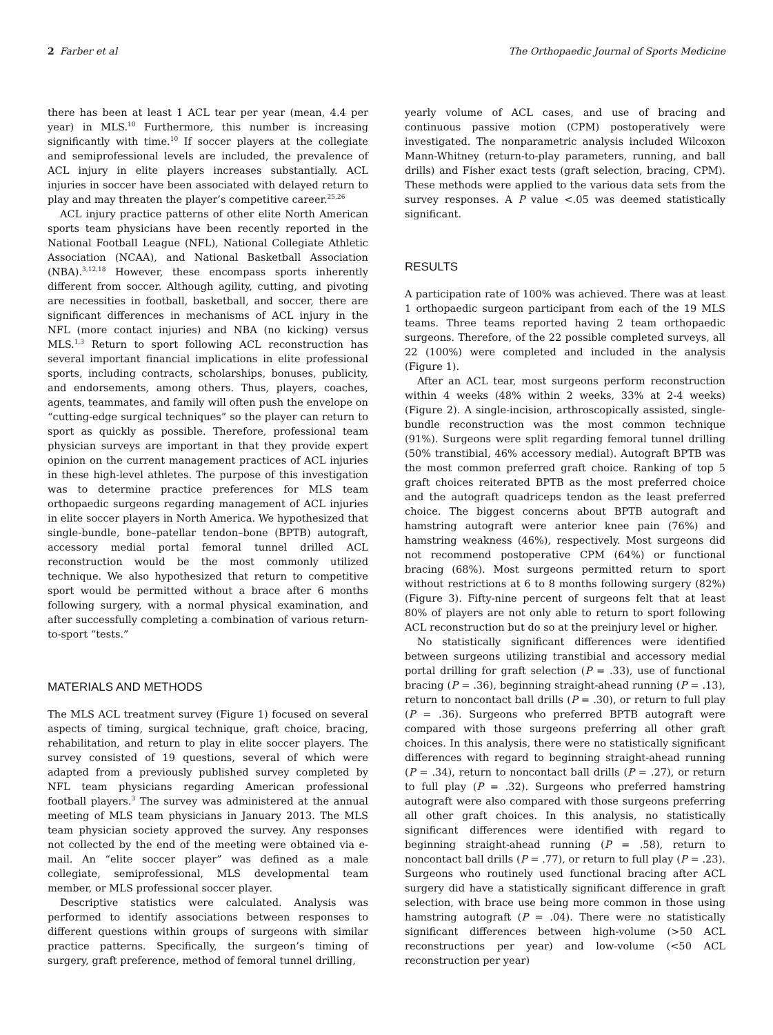2 Farber et al The Orthopaedic Journal of Sports Medicine
there has been at least 1 ACL tear per year (mean, 4.4 per year) in MLS.<sup>10</sup> Furthermore, this number is increasing significantly with time.<sup>10</sup> If soccer players at the collegiate and semiprofessional levels are included, the prevalence of ACL injury in elite players increases substantially. ACL injuries in soccer have been associated with delayed return to play and may threaten the player’s competitive career.<sup>25,26</sup>
ACL injury practice patterns of other elite North American sports team physicians have been recently reported in the National Football League (NFL), National Collegiate Athletic Association (NCAA), and National Basketball Association (NBA).<sup>3,12,18</sup> However, these encompass sports inherently different from soccer. Although agility, cutting, and pivoting are necessities in football, basketball, and soccer, there are significant differences in mechanisms of ACL injury in the NFL (more contact injuries) and NBA (no kicking) versus MLS.<sup>1,3</sup> Return to sport following ACL reconstruction has several important financial implications in elite professional sports, including contracts, scholarships, bonuses, publicity, and endorsements, among others. Thus, players, coaches, agents, teammates, and family will often push the envelope on “cutting-edge surgical techniques” so the player can return to sport as quickly as possible. Therefore, professional team physician surveys are important in that they provide expert opinion on the current management practices of ACL injuries in these high-level athletes. The purpose of this investigation was to determine practice preferences for MLS team orthopaedic surgeons regarding management of ACL injuries in elite soccer players in North America. We hypothesized that single-bundle, bone–patellar tendon–bone (BPTB) autograft, accessory medial portal femoral tunnel drilled ACL reconstruction would be the most commonly utilized technique. We also hypothesized that return to competitive sport would be permitted without a brace after 6 months following surgery, with a normal physical examination, and after successfully completing a combination of various return-to-sport “tests.”
MATERIALS AND METHODS
The MLS ACL treatment survey (Figure 1) focused on several aspects of timing, surgical technique, graft choice, bracing, rehabilitation, and return to play in elite soccer players. The survey consisted of 19 questions, several of which were adapted from a previously published survey completed by NFL team physicians regarding American professional football players.<sup>3</sup> The survey was administered at the annual meeting of MLS team physicians in January 2013. The MLS team physician society approved the survey. Any responses not collected by the end of the meeting were obtained via e-mail. An “elite soccer player” was defined as a male collegiate, semiprofessional, MLS developmental team member, or MLS professional soccer player.
Descriptive statistics were calculated. Analysis was performed to identify associations between responses to different questions within groups of surgeons with similar practice patterns. Specifically, the surgeon’s timing of surgery, graft preference, method of femoral tunnel drilling,
yearly volume of ACL cases, and use of bracing and continuous passive motion (CPM) postoperatively were investigated. The nonparametric analysis included Wilcoxon Mann-Whitney (return-to-play parameters, running, and ball drills) and Fisher exact tests (graft selection, bracing, CPM). These methods were applied to the various data sets from the survey responses. A P value <.05 was deemed statistically significant.
RESULTS
A participation rate of 100% was achieved. There was at least 1 orthopaedic surgeon participant from each of the 19 MLS teams. Three teams reported having 2 team orthopaedic surgeons. Therefore, of the 22 possible completed surveys, all 22 (100%) were completed and included in the analysis (Figure 1).
After an ACL tear, most surgeons perform reconstruction within 4 weeks (48% within 2 weeks, 33% at 2-4 weeks) (Figure 2). A single-incision, arthroscopically assisted, single-bundle reconstruction was the most common technique (91%). Surgeons were split regarding femoral tunnel drilling (50% transtibial, 46% accessory medial). Autograft BPTB was the most common preferred graft choice. Ranking of top 5 graft choices reiterated BPTB as the most preferred choice and the autograft quadriceps tendon as the least preferred choice. The biggest concerns about BPTB autograft and hamstring autograft were anterior knee pain (76%) and hamstring weakness (46%), respectively. Most surgeons did not recommend postoperative CPM (64%) or functional bracing (68%). Most surgeons permitted return to sport without restrictions at 6 to 8 months following surgery (82%) (Figure 3). Fifty-nine percent of surgeons felt that at least 80% of players are not only able to return to sport following ACL reconstruction but do so at the preinjury level or higher.
No statistically significant differences were identified between surgeons utilizing transtibial and accessory medial portal drilling for graft selection (P = .33), use of functional bracing (P = .36), beginning straight-ahead running (P = .13), return to noncontact ball drills (P = .30), or return to full play (P = .36). Surgeons who preferred BPTB autograft were compared with those surgeons preferring all other graft choices. In this analysis, there were no statistically significant differences with regard to beginning straight-ahead running (P = .34), return to noncontact ball drills (P = .27), or return to full play (P = .32). Surgeons who preferred hamstring autograft were also compared with those surgeons preferring all other graft choices. In this analysis, no statistically significant differences were identified with regard to beginning straight-ahead running (P = .58), return to noncontact ball drills (P = .77), or return to full play (P = .23). Surgeons who routinely used functional bracing after ACL surgery did have a statistically significant difference in graft selection, with brace use being more common in those using hamstring autograft (P = .04). There were no statistically significant differences between high-volume (>50 ACL reconstructions per year) and low-volume (<50 ACL reconstruction per year)